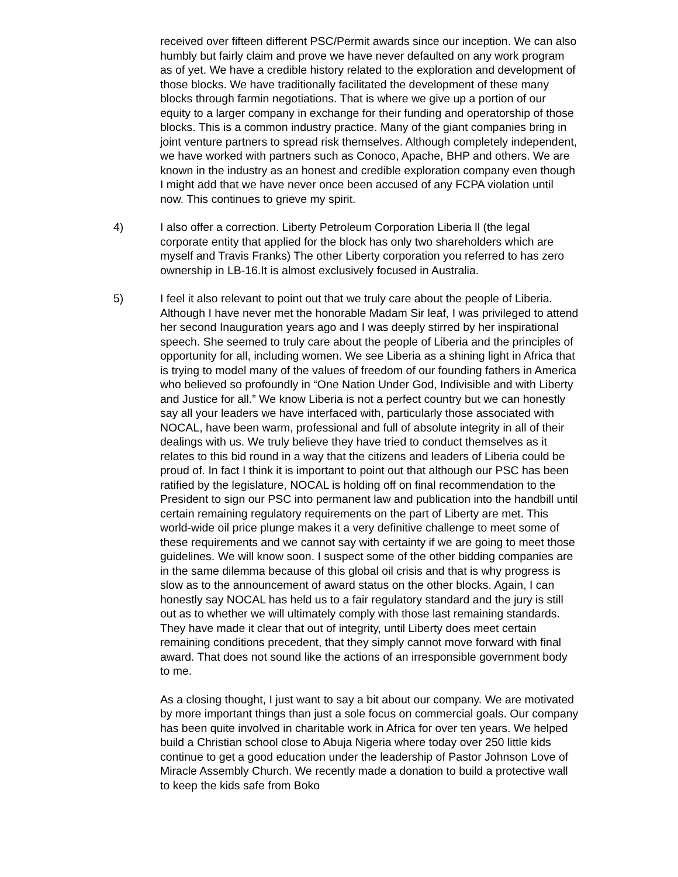received over fifteen different PSC/Permit awards since our inception. We can also humbly but fairly claim and prove we have never defaulted on any work program as of yet. We have a credible history related to the exploration and development of those blocks. We have traditionally facilitated the development of these many blocks through farmin negotiations. That is where we give up a portion of our equity to a larger company in exchange for their funding and operatorship of those blocks. This is a common industry practice. Many of the giant companies bring in joint venture partners to spread risk themselves. Although completely independent, we have worked with partners such as Conoco, Apache, BHP and others. We are known in the industry as an honest and credible exploration company even though I might add that we have never once been accused of any FCPA violation until now. This continues to grieve my spirit.
4) I also offer a correction. Liberty Petroleum Corporation Liberia ll (the legal corporate entity that applied for the block has only two shareholders which are myself and Travis Franks) The other Liberty corporation you referred to has zero ownership in LB-16.It is almost exclusively focused in Australia.
5) I feel it also relevant to point out that we truly care about the people of Liberia. Although I have never met the honorable Madam Sir leaf, I was privileged to attend her second Inauguration years ago and I was deeply stirred by her inspirational speech. She seemed to truly care about the people of Liberia and the principles of opportunity for all, including women. We see Liberia as a shining light in Africa that is trying to model many of the values of freedom of our founding fathers in America who believed so profoundly in “One Nation Under God, Indivisible and with Liberty and Justice for all.” We know Liberia is not a perfect country but we can honestly say all your leaders we have interfaced with, particularly those associated with NOCAL, have been warm, professional and full of absolute integrity in all of their dealings with us. We truly believe they have tried to conduct themselves as it relates to this bid round in a way that the citizens and leaders of Liberia could be proud of. In fact I think it is important to point out that although our PSC has been ratified by the legislature, NOCAL is holding off on final recommendation to the President to sign our PSC into permanent law and publication into the handbill until certain remaining regulatory requirements on the part of Liberty are met. This world-wide oil price plunge makes it a very definitive challenge to meet some of these requirements and we cannot say with certainty if we are going to meet those guidelines. We will know soon. I suspect some of the other bidding companies are in the same dilemma because of this global oil crisis and that is why progress is slow as to the announcement of award status on the other blocks. Again, I can honestly say NOCAL has held us to a fair regulatory standard and the jury is still out as to whether we will ultimately comply with those last remaining standards. They have made it clear that out of integrity, until Liberty does meet certain remaining conditions precedent, that they simply cannot move forward with final award. That does not sound like the actions of an irresponsible government body to me.
As a closing thought, I just want to say a bit about our company. We are motivated by more important things than just a sole focus on commercial goals. Our company has been quite involved in charitable work in Africa for over ten years. We helped build a Christian school close to Abuja Nigeria where today over 250 little kids continue to get a good education under the leadership of Pastor Johnson Love of Miracle Assembly Church. We recently made a donation to build a protective wall to keep the kids safe from Boko